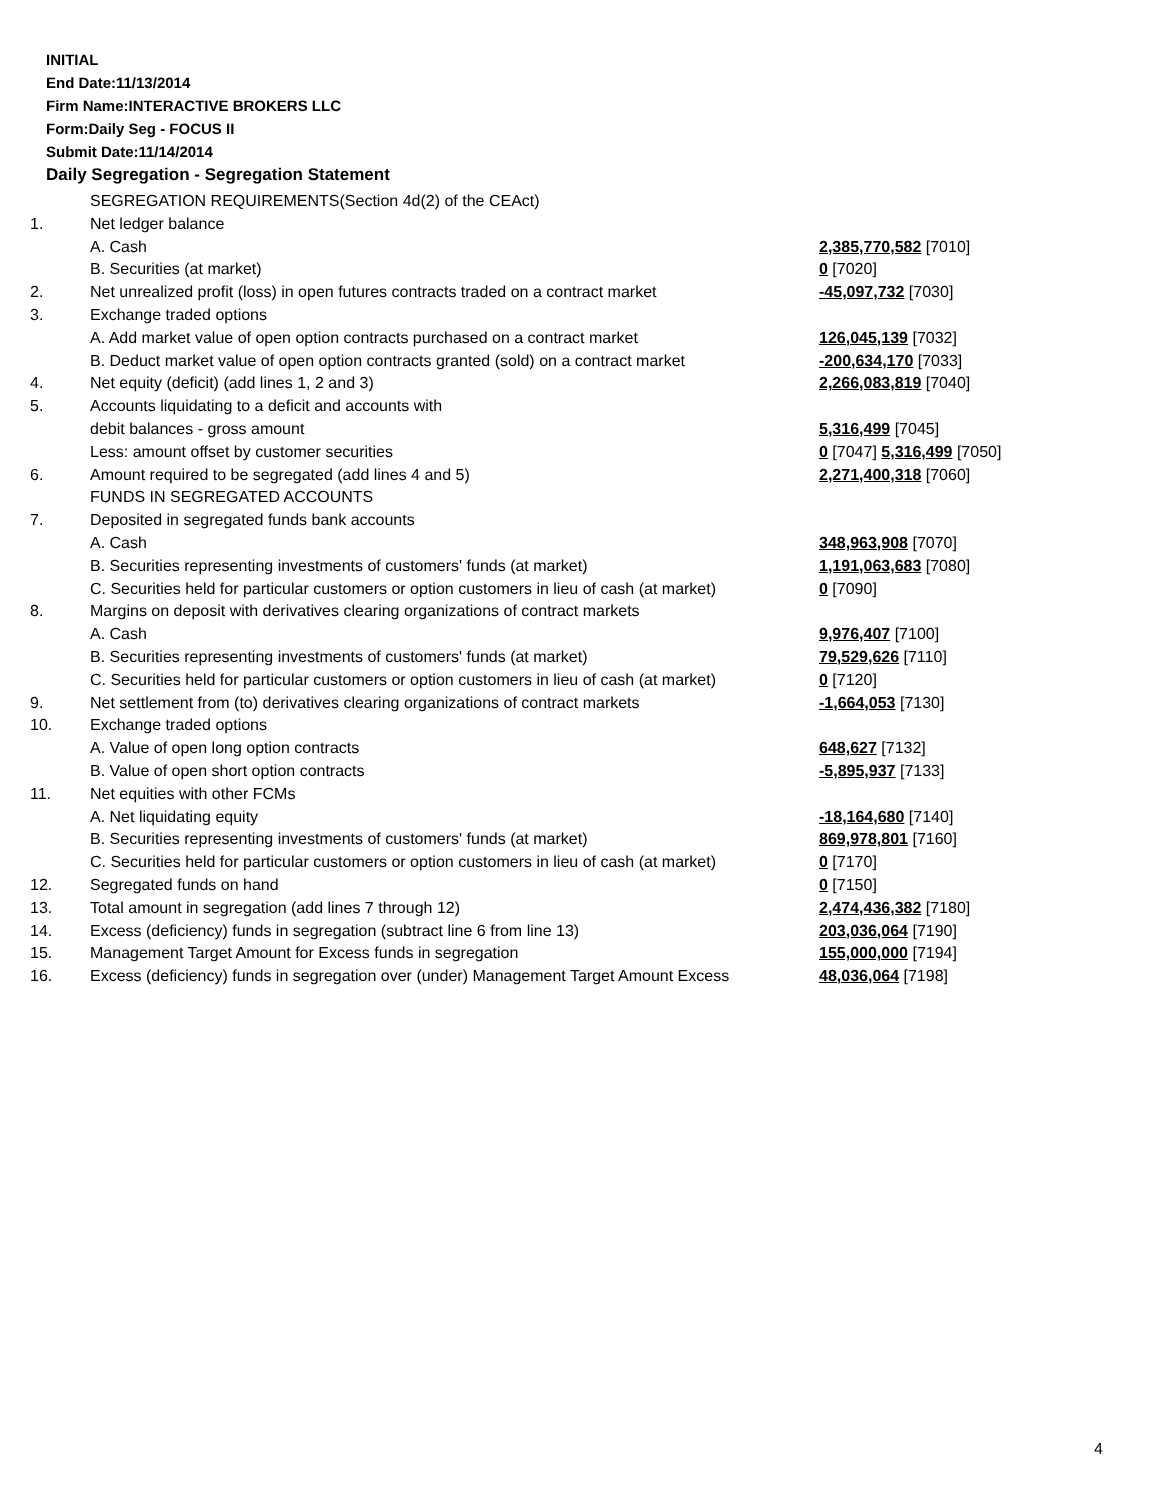INITIAL
End Date:11/13/2014
Firm Name:INTERACTIVE BROKERS LLC
Form:Daily Seg - FOCUS II
Submit Date:11/14/2014
Daily Segregation - Segregation Statement
| | SEGREGATION REQUIREMENTS(Section 4d(2) of the CEAct) | |
| 1. | Net ledger balance | |
| | A. Cash | 2,385,770,582 [7010] |
| | B. Securities (at market) | 0 [7020] |
| 2. | Net unrealized profit (loss) in open futures contracts traded on a contract market | -45,097,732 [7030] |
| 3. | Exchange traded options | |
| | A. Add market value of open option contracts purchased on a contract market | 126,045,139 [7032] |
| | B. Deduct market value of open option contracts granted (sold) on a contract market | -200,634,170 [7033] |
| 4. | Net equity (deficit) (add lines 1, 2 and 3) | 2,266,083,819 [7040] |
| 5. | Accounts liquidating to a deficit and accounts with | |
| | debit balances - gross amount | 5,316,499 [7045] |
| | Less: amount offset by customer securities | 0 [7047] 5,316,499 [7050] |
| 6. | Amount required to be segregated (add lines 4 and 5) | 2,271,400,318 [7060] |
| | FUNDS IN SEGREGATED ACCOUNTS | |
| 7. | Deposited in segregated funds bank accounts | |
| | A. Cash | 348,963,908 [7070] |
| | B. Securities representing investments of customers' funds (at market) | 1,191,063,683 [7080] |
| | C. Securities held for particular customers or option customers in lieu of cash (at market) | 0 [7090] |
| 8. | Margins on deposit with derivatives clearing organizations of contract markets | |
| | A. Cash | 9,976,407 [7100] |
| | B. Securities representing investments of customers' funds (at market) | 79,529,626 [7110] |
| | C. Securities held for particular customers or option customers in lieu of cash (at market) | 0 [7120] |
| 9. | Net settlement from (to) derivatives clearing organizations of contract markets | -1,664,053 [7130] |
| 10. | Exchange traded options | |
| | A. Value of open long option contracts | 648,627 [7132] |
| | B. Value of open short option contracts | -5,895,937 [7133] |
| 11. | Net equities with other FCMs | |
| | A. Net liquidating equity | -18,164,680 [7140] |
| | B. Securities representing investments of customers' funds (at market) | 869,978,801 [7160] |
| | C. Securities held for particular customers or option customers in lieu of cash (at market) | 0 [7170] |
| 12. | Segregated funds on hand | 0 [7150] |
| 13. | Total amount in segregation (add lines 7 through 12) | 2,474,436,382 [7180] |
| 14. | Excess (deficiency) funds in segregation (subtract line 6 from line 13) | 203,036,064 [7190] |
| 15. | Management Target Amount for Excess funds in segregation | 155,000,000 [7194] |
| 16. | Excess (deficiency) funds in segregation over (under) Management Target Amount Excess | 48,036,064 [7198] |
4